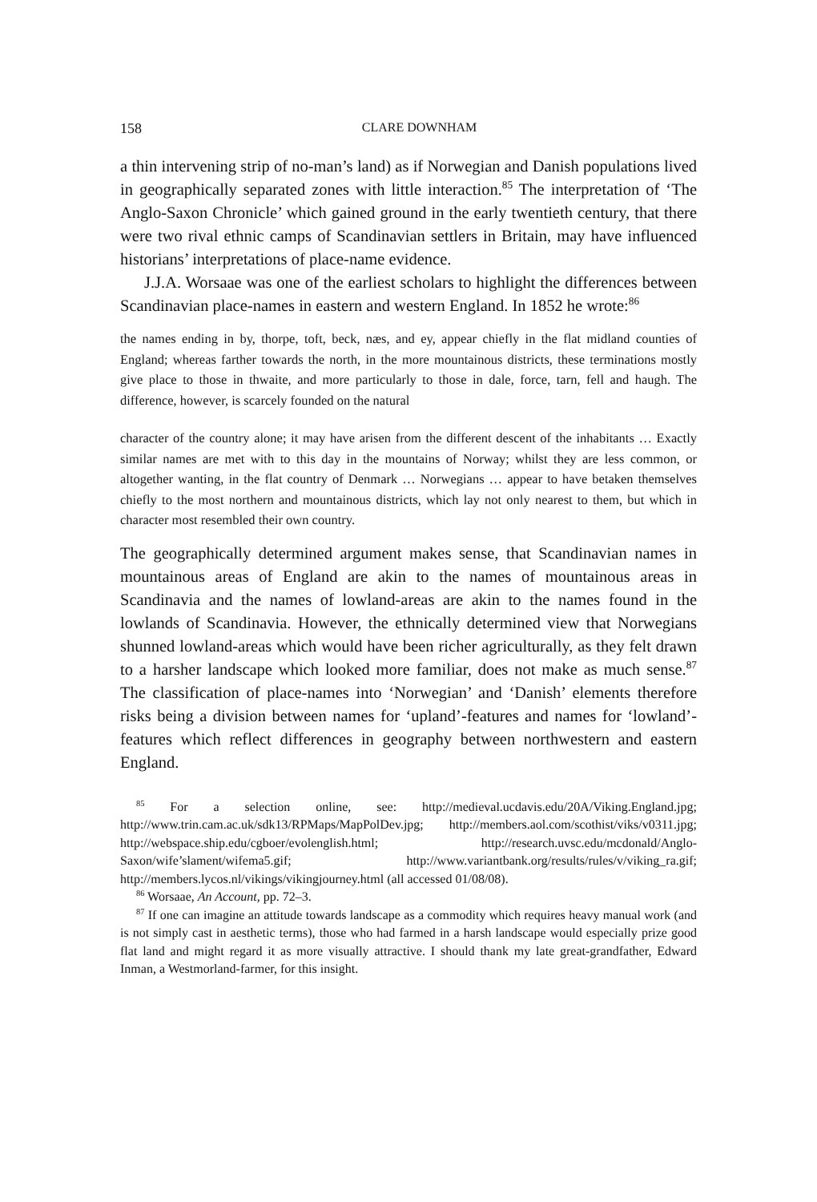158 CLARE DOWNHAM
a thin intervening strip of no-man’s land) as if Norwegian and Danish populations lived in geographically separated zones with little interaction.<sup>85</sup> The interpretation of ‘The Anglo-Saxon Chronicle’ which gained ground in the early twentieth century, that there were two rival ethnic camps of Scandinavian settlers in Britain, may have influenced historians’ interpretations of place-name evidence.
J.J.A. Worsaae was one of the earliest scholars to highlight the differences between Scandinavian place-names in eastern and western England. In 1852 he wrote:<sup>86</sup>
the names ending in by, thorpe, toft, beck, næs, and ey, appear chiefly in the flat midland counties of England; whereas farther towards the north, in the more mountainous districts, these terminations mostly give place to those in thwaite, and more particularly to those in dale, force, tarn, fell and haugh. The difference, however, is scarcely founded on the natural
character of the country alone; it may have arisen from the different descent of the inhabitants … Exactly similar names are met with to this day in the mountains of Norway; whilst they are less common, or altogether wanting, in the flat country of Denmark … Norwegians … appear to have betaken themselves chiefly to the most northern and mountainous districts, which lay not only nearest to them, but which in character most resembled their own country.
The geographically determined argument makes sense, that Scandinavian names in mountainous areas of England are akin to the names of mountainous areas in Scandinavia and the names of lowland-areas are akin to the names found in the lowlands of Scandinavia. However, the ethnically determined view that Norwegians shunned lowland-areas which would have been richer agriculturally, as they felt drawn to a harsher landscape which looked more familiar, does not make as much sense.<sup>87</sup> The classification of place-names into ‘Norwegian’ and ‘Danish’ elements therefore risks being a division between names for ‘upland’-features and names for ‘lowland’-features which reflect differences in geography between northwestern and eastern England.
<sup>85</sup> For a selection online, see: http://medieval.ucdavis.edu/20A/Viking.England.jpg; http://www.trin.cam.ac.uk/sdk13/RPMaps/MapPolDev.jpg; http://members.aol.com/scothist/viks/v0311.jpg; http://webspace.ship.edu/cgboer/evolenglish.html; http://research.uvsc.edu/mcdonald/Anglo-Saxon/wife’slament/wifema5.gif; http://www.variantbank.org/results/rules/v/viking_ra.gif; http://members.lycos.nl/vikings/vikingjourney.html (all accessed 01/08/08).
<sup>86</sup> Worsaae, An Account, pp. 72–3.
<sup>87</sup> If one can imagine an attitude towards landscape as a commodity which requires heavy manual work (and is not simply cast in aesthetic terms), those who had farmed in a harsh landscape would especially prize good flat land and might regard it as more visually attractive. I should thank my late great-grandfather, Edward Inman, a Westmorland-farmer, for this insight.